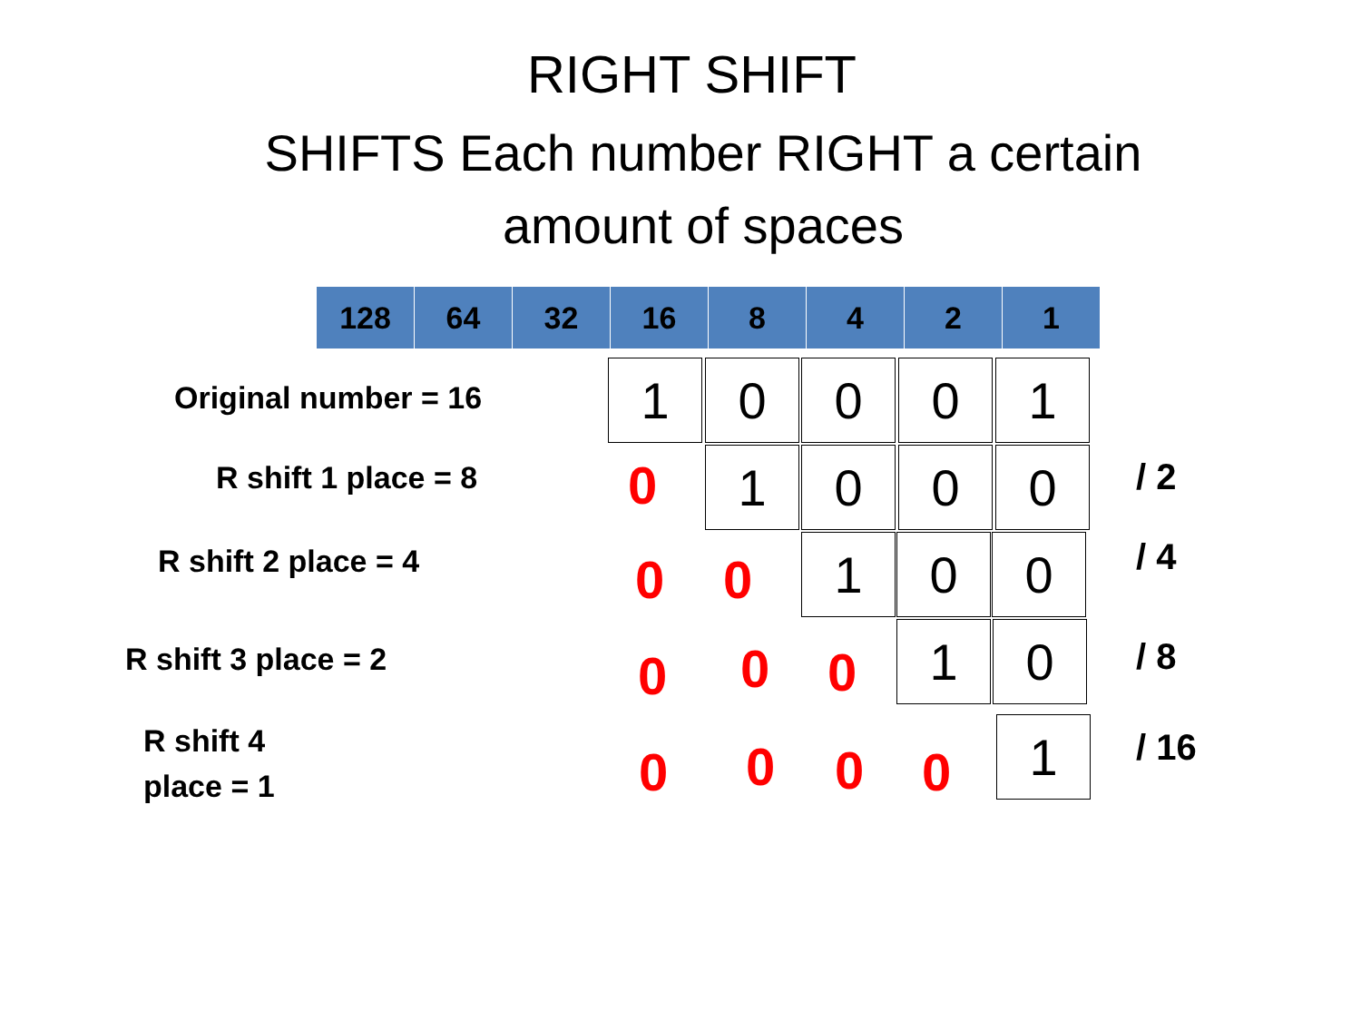RIGHT SHIFT
SHIFTS Each number RIGHT a certain
amount of spaces
| 128 | 64 | 32 | 16 | 8 | 4 | 2 | 1 |
Original number = 16 1 0 0 0 1
R shift 1 place = 8 0 1 0 0 0
/ 2
R shift 2 place = 4 0 0 1 0 0
/ 4
R shift 3 place = 2 0 0 0 1 0
/ 8
R shift 4
place = 1 0 0 0 0 1 / 16